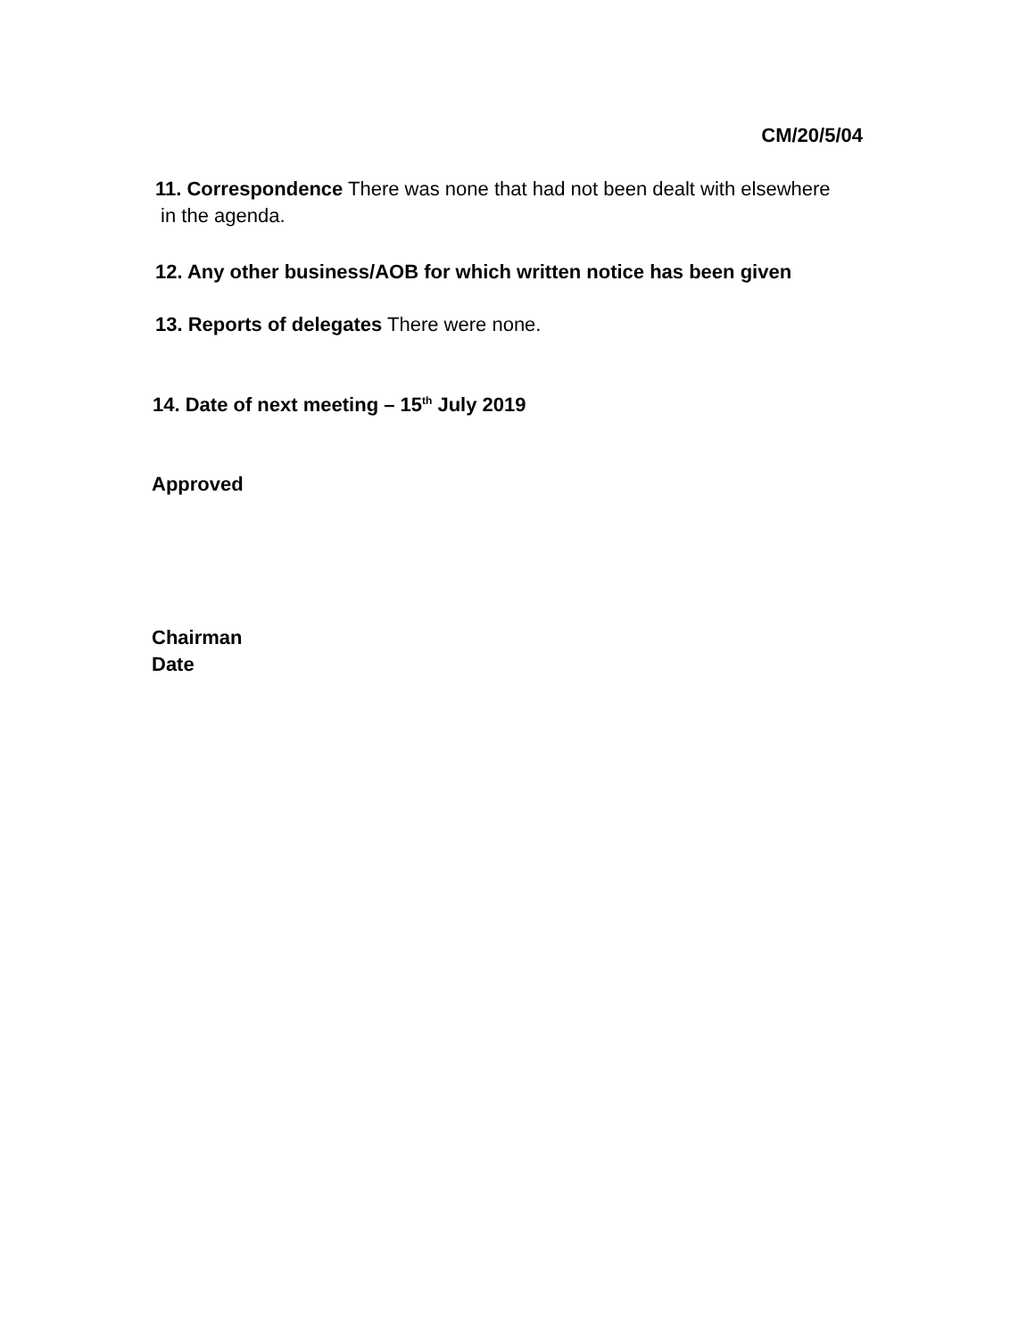CM/20/5/04
11. Correspondence There was none that had not been dealt with elsewhere
in the agenda.
12. Any other business/AOB for which written notice has been given
13. Reports of delegates There were none.
14. Date of next meeting – 15<sup>th</sup> July 2019
Approved
Chairman
Date